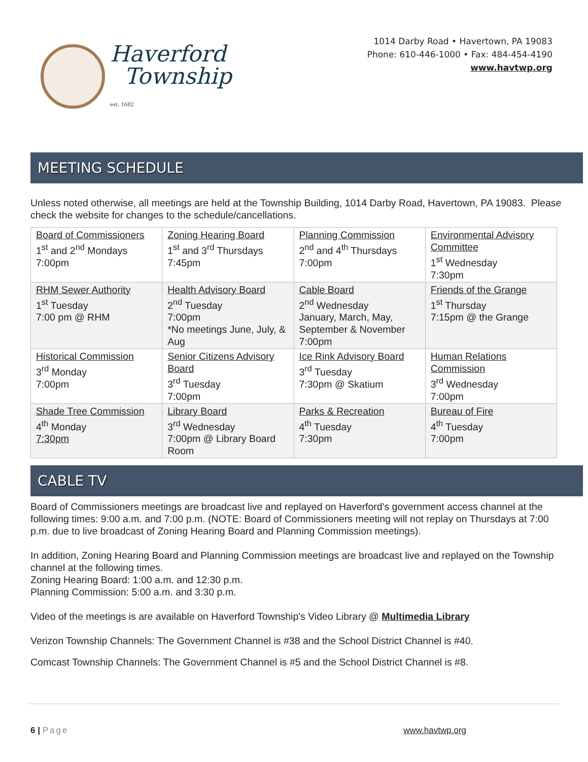Haverford
Township
est. 1682
1014 Darby Road • Havertown, PA 19083
Phone: 610-446-1000 • Fax: 484-454-4190
www.havtwp.org
MEETING SCHEDULE
Unless noted otherwise, all meetings are held at the Township Building, 1014 Darby Road, Havertown, PA 19083. Please check the website for changes to the schedule/cancellations.
| Board of Commissioners 1<sup>st</sup> and 2<sup>nd</sup> Mondays 7:00pm | Zoning Hearing Board 1<sup>st</sup> and 3<sup>rd</sup> Thursdays 7:45pm | Planning Commission 2<sup>nd</sup> and 4<sup>th</sup> Thursdays 7:00pm | Environmental Advisory Committee 1<sup>st</sup> Wednesday 7:30pm |
| RHM Sewer Authority 1<sup>st</sup> Tuesday 7:00 pm @ RHM | Health Advisory Board 2<sup>nd</sup> Tuesday 7:00pm *No meetings June, July, & Aug | Cable Board 2<sup>nd</sup> Wednesday January, March, May, September & November 7:00pm | Friends of the Grange 1<sup>st</sup> Thursday 7:15pm @ the Grange |
| Historical Commission 3<sup>rd</sup> Monday 7:00pm | Senior Citizens Advisory Board 3<sup>rd</sup> Tuesday 7:00pm | Ice Rink Advisory Board 3<sup>rd</sup> Tuesday 7:30pm @ Skatium | Human Relations Commission 3<sup>rd</sup> Wednesday 7:00pm |
| Shade Tree Commission 4<sup>th</sup> Monday 7:30pm | Library Board 3<sup>rd</sup> Wednesday 7:00pm @ Library Board Room | Parks & Recreation 4<sup>th</sup> Tuesday 7:30pm | Bureau of Fire 4<sup>th</sup> Tuesday 7:00pm |
CABLE TV
Board of Commissioners meetings are broadcast live and replayed on Haverford's government access channel at the following times: 9:00 a.m. and 7:00 p.m. (NOTE: Board of Commissioners meeting will not replay on Thursdays at 7:00 p.m. due to live broadcast of Zoning Hearing Board and Planning Commission meetings).
In addition, Zoning Hearing Board and Planning Commission meetings are broadcast live and replayed on the Township channel at the following times.
Zoning Hearing Board: 1:00 a.m. and 12:30 p.m.
Planning Commission: 5:00 a.m. and 3:30 p.m.
Video of the meetings is are available on Haverford Township's Video Library @ Multimedia Library
Verizon Township Channels: The Government Channel is #38 and the School District Channel is #40.
Comcast Township Channels: The Government Channel is #5 and the School District Channel is #8.
6 | Page www.havtwp.org